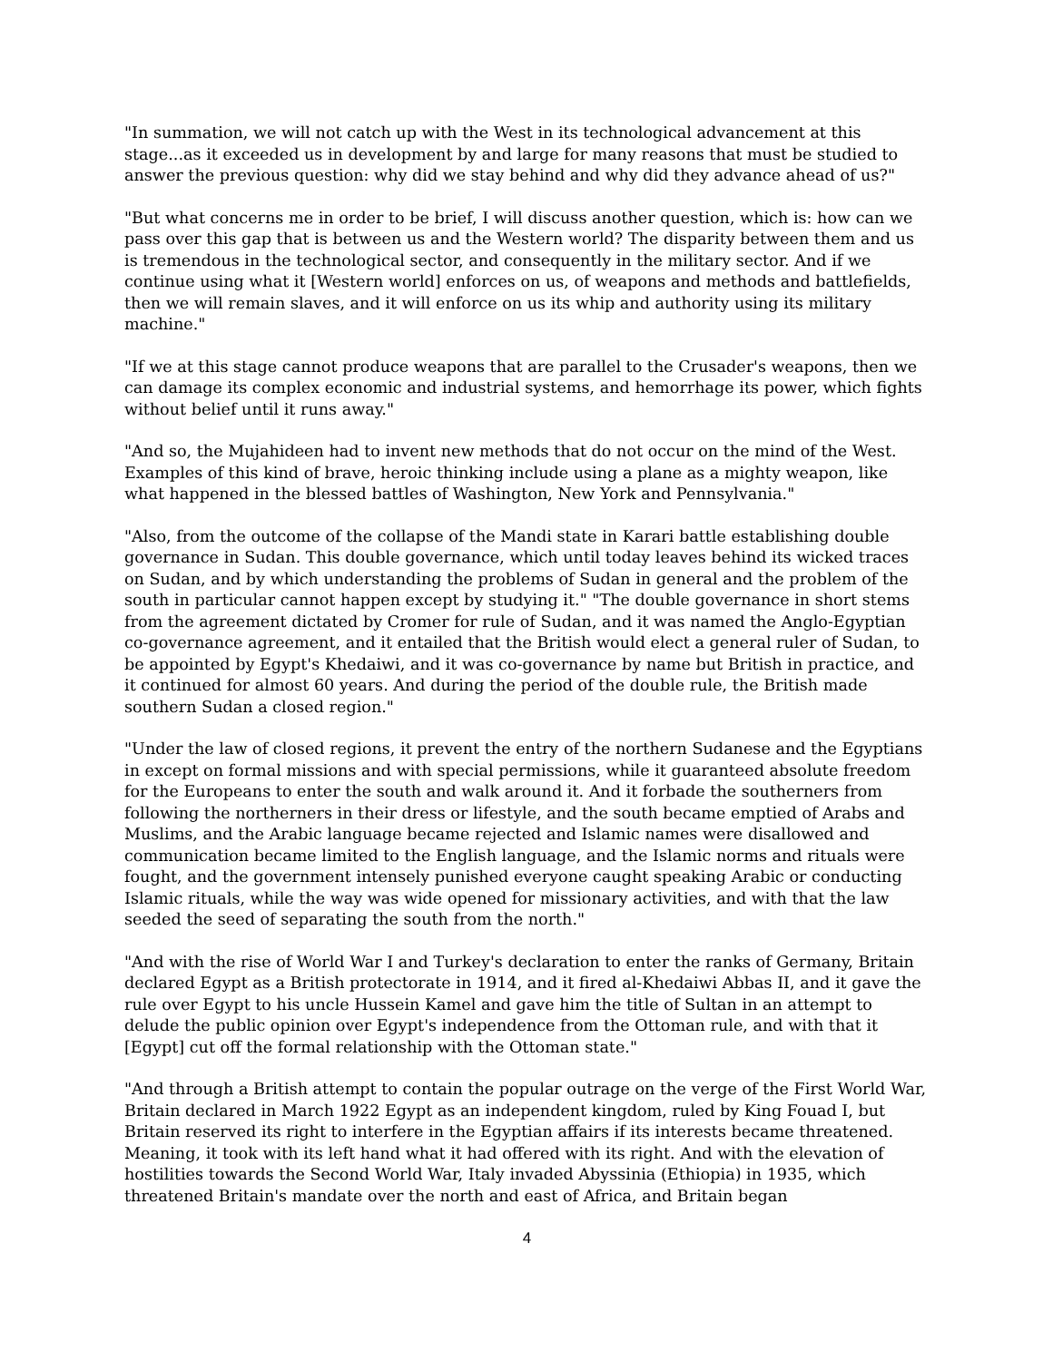"In summation, we will not catch up with the West in its technological advancement at this stage...as it exceeded us in development by and large for many reasons that must be studied to answer the previous question: why did we stay behind and why did they advance ahead of us?"
"But what concerns me in order to be brief, I will discuss another question, which is: how can we pass over this gap that is between us and the Western world? The disparity between them and us is tremendous in the technological sector, and consequently in the military sector. And if we continue using what it [Western world] enforces on us, of weapons and methods and battlefields, then we will remain slaves, and it will enforce on us its whip and authority using its military machine."
"If we at this stage cannot produce weapons that are parallel to the Crusader's weapons, then we can damage its complex economic and industrial systems, and hemorrhage its power, which fights without belief until it runs away."
"And so, the Mujahideen had to invent new methods that do not occur on the mind of the West. Examples of this kind of brave, heroic thinking include using a plane as a mighty weapon, like what happened in the blessed battles of Washington, New York and Pennsylvania."
"Also, from the outcome of the collapse of the Mandi state in Karari battle establishing double governance in Sudan. This double governance, which until today leaves behind its wicked traces on Sudan, and by which understanding the problems of Sudan in general and the problem of the south in particular cannot happen except by studying it." "The double governance in short stems from the agreement dictated by Cromer for rule of Sudan, and it was named the Anglo-Egyptian co-governance agreement, and it entailed that the British would elect a general ruler of Sudan, to be appointed by Egypt's Khedaiwi, and it was co-governance by name but British in practice, and it continued for almost 60 years. And during the period of the double rule, the British made southern Sudan a closed region."
"Under the law of closed regions, it prevent the entry of the northern Sudanese and the Egyptians in except on formal missions and with special permissions, while it guaranteed absolute freedom for the Europeans to enter the south and walk around it. And it forbade the southerners from following the northerners in their dress or lifestyle, and the south became emptied of Arabs and Muslims, and the Arabic language became rejected and Islamic names were disallowed and communication became limited to the English language, and the Islamic norms and rituals were fought, and the government intensely punished everyone caught speaking Arabic or conducting Islamic rituals, while the way was wide opened for missionary activities, and with that the law seeded the seed of separating the south from the north."
"And with the rise of World War I and Turkey's declaration to enter the ranks of Germany, Britain declared Egypt as a British protectorate in 1914, and it fired al-Khedaiwi Abbas II, and it gave the rule over Egypt to his uncle Hussein Kamel and gave him the title of Sultan in an attempt to delude the public opinion over Egypt's independence from the Ottoman rule, and with that it [Egypt] cut off the formal relationship with the Ottoman state."
"And through a British attempt to contain the popular outrage on the verge of the First World War, Britain declared in March 1922 Egypt as an independent kingdom, ruled by King Fouad I, but Britain reserved its right to interfere in the Egyptian affairs if its interests became threatened. Meaning, it took with its left hand what it had offered with its right. And with the elevation of hostilities towards the Second World War, Italy invaded Abyssinia (Ethiopia) in 1935, which threatened Britain's mandate over the north and east of Africa, and Britain began
4